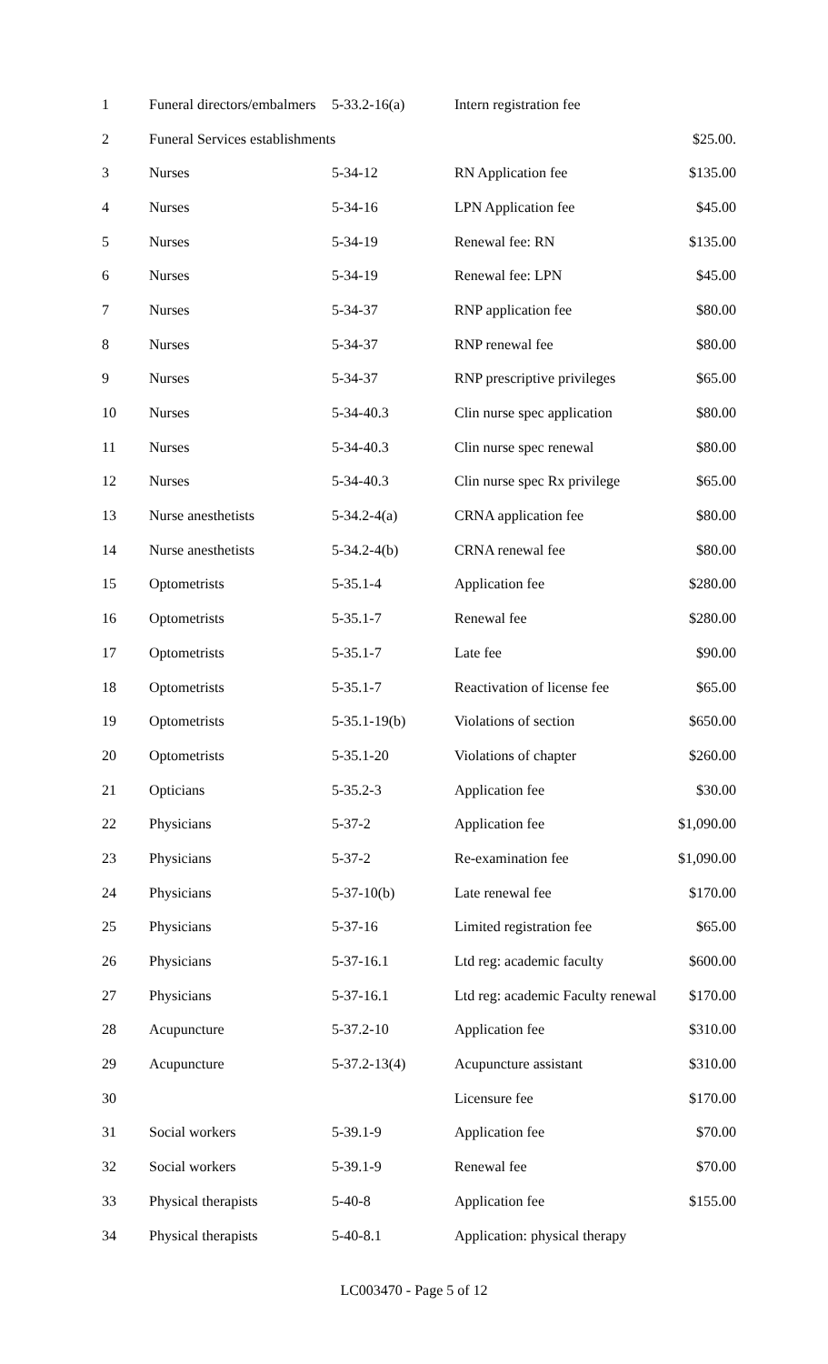| 1 | Funeral directors/embalmers | 5-33.2-16(a) | Intern registration fee | |
| 2 | Funeral Services establishments | | | $25.00. |
| 3 | Nurses | 5-34-12 | RN Application fee | $135.00 |
| 4 | Nurses | 5-34-16 | LPN Application fee | $45.00 |
| 5 | Nurses | 5-34-19 | Renewal fee: RN | $135.00 |
| 6 | Nurses | 5-34-19 | Renewal fee: LPN | $45.00 |
| 7 | Nurses | 5-34-37 | RNP application fee | $80.00 |
| 8 | Nurses | 5-34-37 | RNP renewal fee | $80.00 |
| 9 | Nurses | 5-34-37 | RNP prescriptive privileges | $65.00 |
| 10 | Nurses | 5-34-40.3 | Clin nurse spec application | $80.00 |
| 11 | Nurses | 5-34-40.3 | Clin nurse spec renewal | $80.00 |
| 12 | Nurses | 5-34-40.3 | Clin nurse spec Rx privilege | $65.00 |
| 13 | Nurse anesthetists | 5-34.2-4(a) | CRNA application fee | $80.00 |
| 14 | Nurse anesthetists | 5-34.2-4(b) | CRNA renewal fee | $80.00 |
| 15 | Optometrists | 5-35.1-4 | Application fee | $280.00 |
| 16 | Optometrists | 5-35.1-7 | Renewal fee | $280.00 |
| 17 | Optometrists | 5-35.1-7 | Late fee | $90.00 |
| 18 | Optometrists | 5-35.1-7 | Reactivation of license fee | $65.00 |
| 19 | Optometrists | 5-35.1-19(b) | Violations of section | $650.00 |
| 20 | Optometrists | 5-35.1-20 | Violations of chapter | $260.00 |
| 21 | Opticians | 5-35.2-3 | Application fee | $30.00 |
| 22 | Physicians | 5-37-2 | Application fee | $1,090.00 |
| 23 | Physicians | 5-37-2 | Re-examination fee | $1,090.00 |
| 24 | Physicians | 5-37-10(b) | Late renewal fee | $170.00 |
| 25 | Physicians | 5-37-16 | Limited registration fee | $65.00 |
| 26 | Physicians | 5-37-16.1 | Ltd reg: academic faculty | $600.00 |
| 27 | Physicians | 5-37-16.1 | Ltd reg: academic Faculty renewal | $170.00 |
| 28 | Acupuncture | 5-37.2-10 | Application fee | $310.00 |
| 29 | Acupuncture | 5-37.2-13(4) | Acupuncture assistant | $310.00 |
| 30 | | | Licensure fee | $170.00 |
| 31 | Social workers | 5-39.1-9 | Application fee | $70.00 |
| 32 | Social workers | 5-39.1-9 | Renewal fee | $70.00 |
| 33 | Physical therapists | 5-40-8 | Application fee | $155.00 |
| 34 | Physical therapists | 5-40-8.1 | Application: physical therapy | |
LC003470 - Page 5 of 12